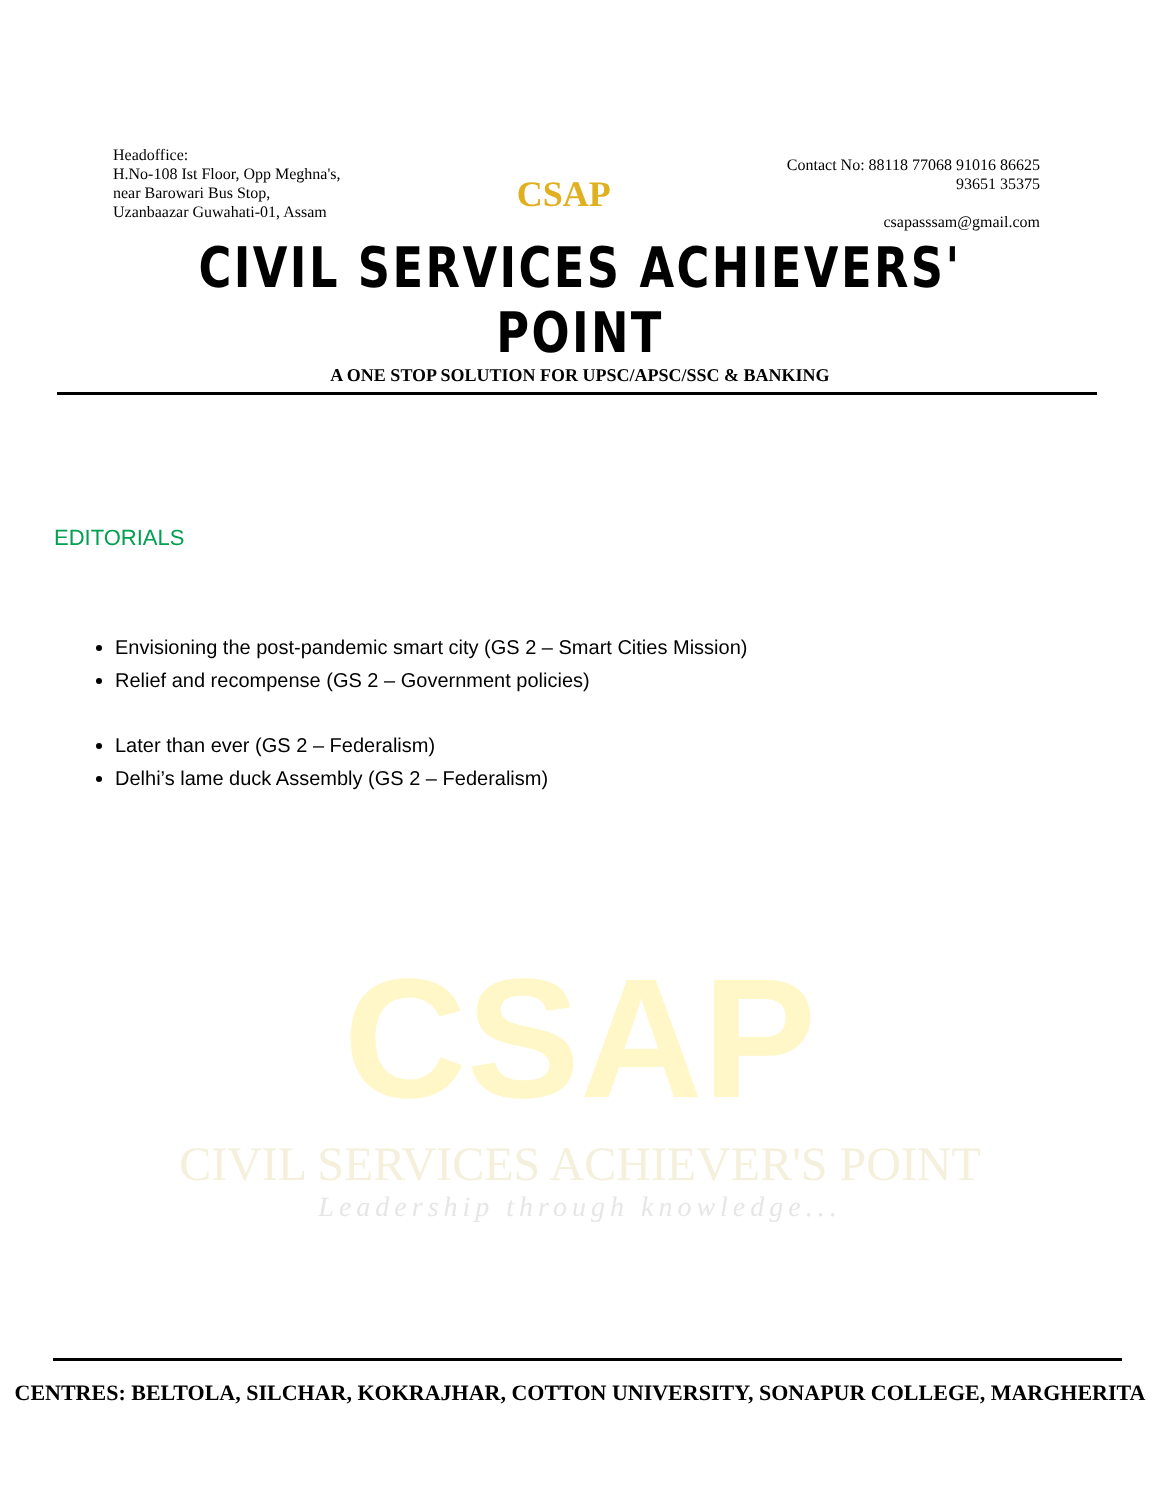Headoffice:
H.No-108 Ist Floor, Opp Meghna's,
near Barowari Bus Stop,
Uzanbaazar Guwahati-01, Assam
CSAP
Contact No: 88118 77068 91016 86625
93651 35375
csapasssam@gmail.com
CIVIL SERVICES ACHIEVERS' POINT
A ONE STOP SOLUTION FOR UPSC/APSC/SSC & BANKING
EDITORIALS
Envisioning the post-pandemic smart city (GS 2 – Smart Cities Mission)
Relief and recompense (GS 2 – Government policies)
Later than ever (GS 2 – Federalism)
Delhi’s lame duck Assembly (GS 2 – Federalism)
CSAP
CIVIL SERVICES ACHIEVER'S POINT
Leadership through knowledge...
CENTRES: BELTOLA, SILCHAR, KOKRAJHAR, COTTON UNIVERSITY, SONAPUR COLLEGE, MARGHERITA